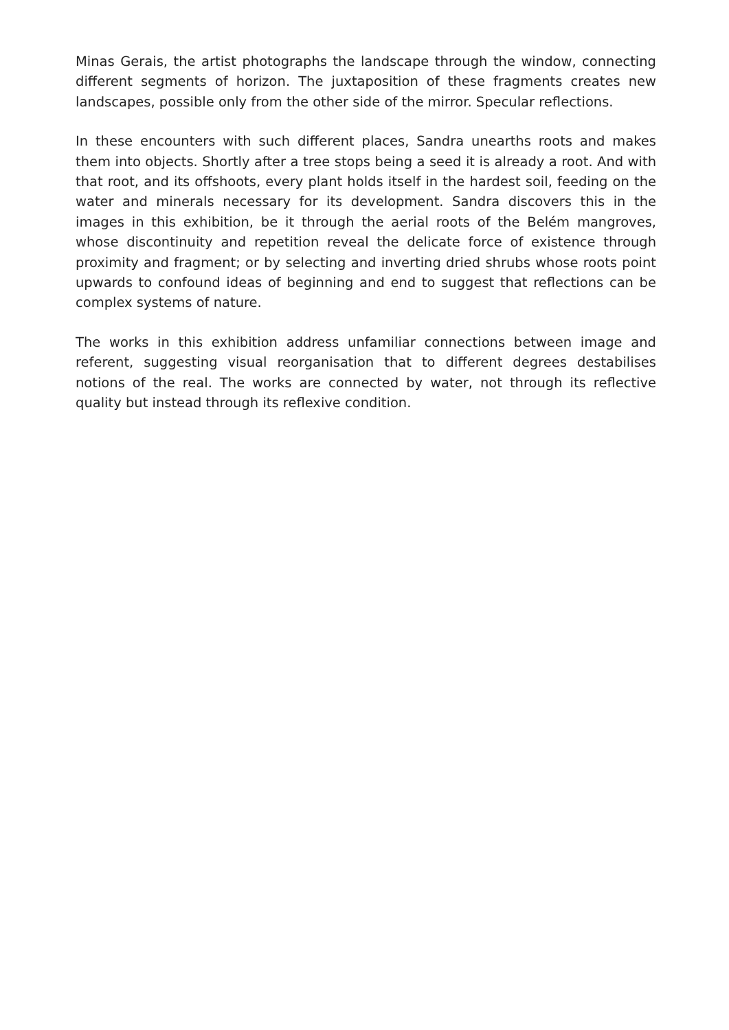Minas Gerais, the artist photographs the landscape through the window, connecting different segments of horizon. The juxtaposition of these fragments creates new landscapes, possible only from the other side of the mirror. Specular reflections.
In these encounters with such different places, Sandra unearths roots and makes them into objects. Shortly after a tree stops being a seed it is already a root. And with that root, and its offshoots, every plant holds itself in the hardest soil, feeding on the water and minerals necessary for its development. Sandra discovers this in the images in this exhibition, be it through the aerial roots of the Belém mangroves, whose discontinuity and repetition reveal the delicate force of existence through proximity and fragment; or by selecting and inverting dried shrubs whose roots point upwards to confound ideas of beginning and end to suggest that reflections can be complex systems of nature.
The works in this exhibition address unfamiliar connections between image and referent, suggesting visual reorganisation that to different degrees destabilises notions of the real. The works are connected by water, not through its reflective quality but instead through its reflexive condition.